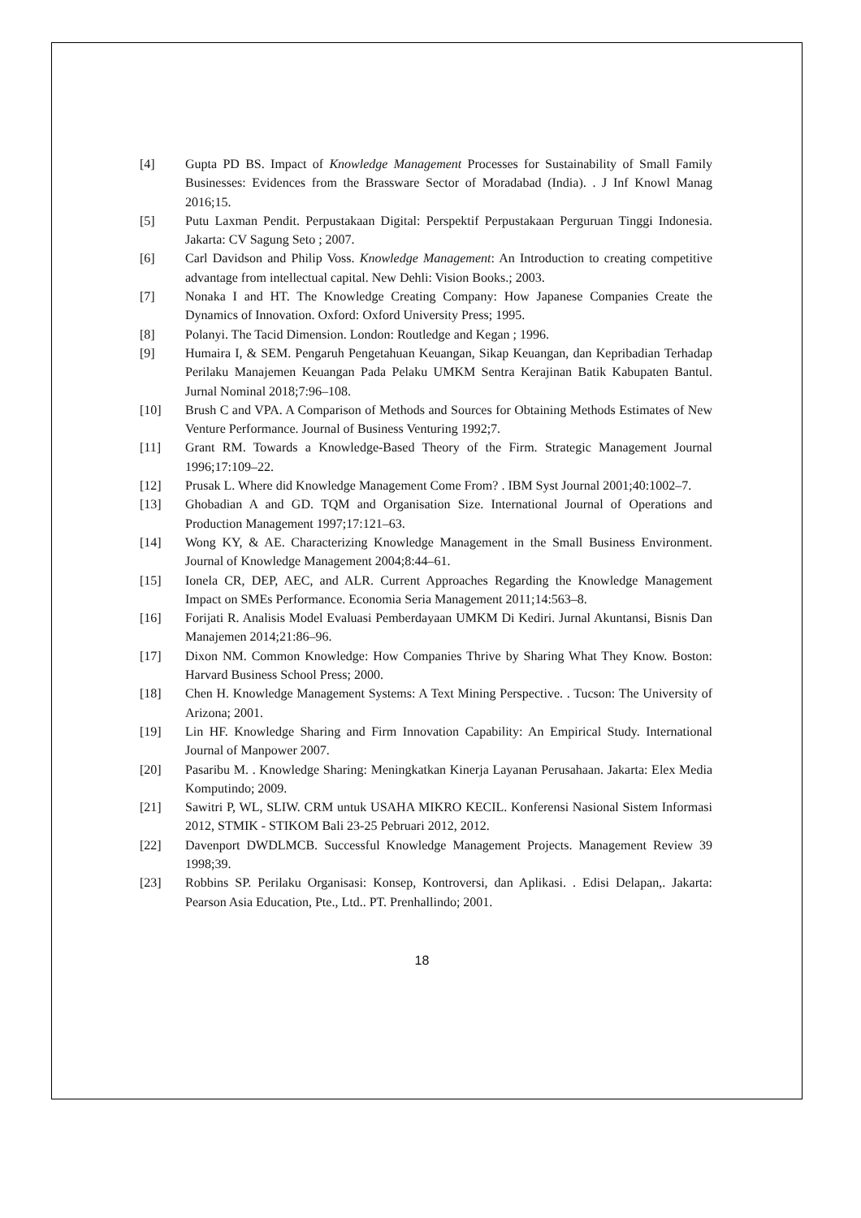[4] Gupta PD BS. Impact of Knowledge Management Processes for Sustainability of Small Family Businesses: Evidences from the Brassware Sector of Moradabad (India). . J Inf Knowl Manag 2016;15.
[5] Putu Laxman Pendit. Perpustakaan Digital: Perspektif Perpustakaan Perguruan Tinggi Indonesia. Jakarta: CV Sagung Seto ; 2007.
[6] Carl Davidson and Philip Voss. Knowledge Management: An Introduction to creating competitive advantage from intellectual capital. New Dehli: Vision Books.; 2003.
[7] Nonaka I and HT. The Knowledge Creating Company: How Japanese Companies Create the Dynamics of Innovation. Oxford: Oxford University Press; 1995.
[8] Polanyi. The Tacid Dimension. London: Routledge and Kegan ; 1996.
[9] Humaira I, & SEM. Pengaruh Pengetahuan Keuangan, Sikap Keuangan, dan Kepribadian Terhadap Perilaku Manajemen Keuangan Pada Pelaku UMKM Sentra Kerajinan Batik Kabupaten Bantul. Jurnal Nominal 2018;7:96–108.
[10] Brush C and VPA. A Comparison of Methods and Sources for Obtaining Methods Estimates of New Venture Performance. Journal of Business Venturing 1992;7.
[11] Grant RM. Towards a Knowledge-Based Theory of the Firm. Strategic Management Journal 1996;17:109–22.
[12] Prusak L. Where did Knowledge Management Come From? . IBM Syst Journal 2001;40:1002–7.
[13] Ghobadian A and GD. TQM and Organisation Size. International Journal of Operations and Production Management 1997;17:121–63.
[14] Wong KY, & AE. Characterizing Knowledge Management in the Small Business Environment. Journal of Knowledge Management 2004;8:44–61.
[15] Ionela CR, DEP, AEC, and ALR. Current Approaches Regarding the Knowledge Management Impact on SMEs Performance. Economia Seria Management 2011;14:563–8.
[16] Forijati R. Analisis Model Evaluasi Pemberdayaan UMKM Di Kediri. Jurnal Akuntansi, Bisnis Dan Manajemen 2014;21:86–96.
[17] Dixon NM. Common Knowledge: How Companies Thrive by Sharing What They Know. Boston: Harvard Business School Press; 2000.
[18] Chen H. Knowledge Management Systems: A Text Mining Perspective. . Tucson: The University of Arizona; 2001.
[19] Lin HF. Knowledge Sharing and Firm Innovation Capability: An Empirical Study. International Journal of Manpower 2007.
[20] Pasaribu M. . Knowledge Sharing: Meningkatkan Kinerja Layanan Perusahaan. Jakarta: Elex Media Komputindo; 2009.
[21] Sawitri P, WL, SLIW. CRM untuk USAHA MIKRO KECIL. Konferensi Nasional Sistem Informasi 2012, STMIK - STIKOM Bali 23-25 Pebruari 2012, 2012.
[22] Davenport DWDLMCB. Successful Knowledge Management Projects. Management Review 39 1998;39.
[23] Robbins SP. Perilaku Organisasi: Konsep, Kontroversi, dan Aplikasi. . Edisi Delapan,. Jakarta: Pearson Asia Education, Pte., Ltd.. PT. Prenhallindo; 2001.
18